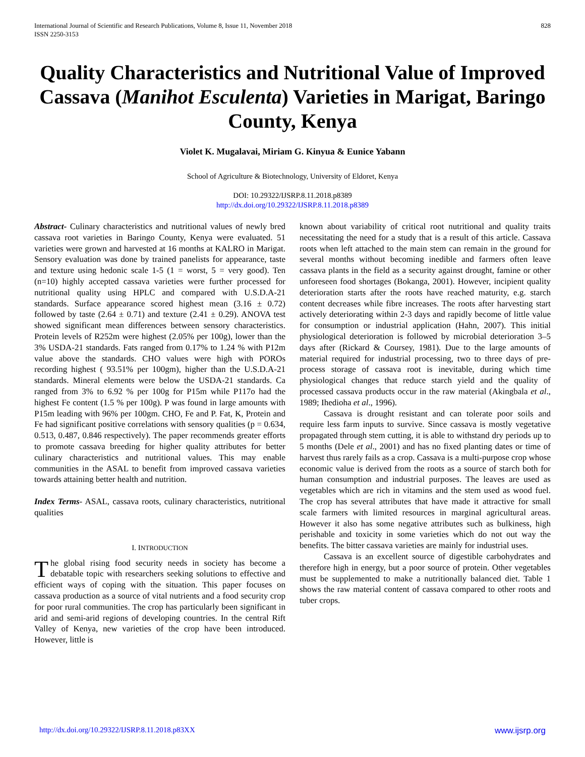International Journal of Scientific and Research Publications, Volume 8, Issue 11, November 2018
ISSN 2250-3153
828
Quality Characteristics and Nutritional Value of Improved Cassava (Manihot Esculenta) Varieties in Marigat, Baringo County, Kenya
Violet K. Mugalavai, Miriam G. Kinyua & Eunice Yabann
School of Agriculture & Biotechnology, University of Eldoret, Kenya
DOI: 10.29322/IJSRP.8.11.2018.p8389
http://dx.doi.org/10.29322/IJSRP.8.11.2018.p8389
Abstract- Culinary characteristics and nutritional values of newly bred cassava root varieties in Baringo County, Kenya were evaluated. 51 varieties were grown and harvested at 16 months at KALRO in Marigat. Sensory evaluation was done by trained panelists for appearance, taste and texture using hedonic scale 1-5 (1 = worst, 5 = very good). Ten (n=10) highly accepted cassava varieties were further processed for nutritional quality using HPLC and compared with U.S.D.A-21 standards. Surface appearance scored highest mean (3.16 ± 0.72) followed by taste (2.64 ± 0.71) and texture (2.41 ± 0.29). ANOVA test showed significant mean differences between sensory characteristics. Protein levels of R252m were highest (2.05% per 100g), lower than the 3% USDA-21 standards. Fats ranged from 0.17% to 1.24 % with P12m value above the standards. CHO values were high with POROs recording highest ( 93.51% per 100gm), higher than the U.S.D.A-21 standards. Mineral elements were below the USDA-21 standards. Ca ranged from 3% to 6.92 % per 100g for P15m while P117o had the highest Fe content (1.5 % per 100g). P was found in large amounts with P15m leading with 96% per 100gm. CHO, Fe and P. Fat, K, Protein and Fe had significant positive correlations with sensory qualities (p = 0.634, 0.513, 0.487, 0.846 respectively). The paper recommends greater efforts to promote cassava breeding for higher quality attributes for better culinary characteristics and nutritional values. This may enable communities in the ASAL to benefit from improved cassava varieties towards attaining better health and nutrition.
Index Terms- ASAL, cassava roots, culinary characteristics, nutritional qualities
I. INTRODUCTION
The global rising food security needs in society has become a debatable topic with researchers seeking solutions to effective and efficient ways of coping with the situation. This paper focuses on cassava production as a source of vital nutrients and a food security crop for poor rural communities. The crop has particularly been significant in arid and semi-arid regions of developing countries. In the central Rift Valley of Kenya, new varieties of the crop have been introduced. However, little is
known about variability of critical root nutritional and quality traits necessitating the need for a study that is a result of this article. Cassava roots when left attached to the main stem can remain in the ground for several months without becoming inedible and farmers often leave cassava plants in the field as a security against drought, famine or other unforeseen food shortages (Bokanga, 2001). However, incipient quality deterioration starts after the roots have reached maturity, e.g. starch content decreases while fibre increases. The roots after harvesting start actively deteriorating within 2-3 days and rapidly become of little value for consumption or industrial application (Hahn, 2007). This initial physiological deterioration is followed by microbial deterioration 3–5 days after (Rickard & Coursey, 1981). Due to the large amounts of material required for industrial processing, two to three days of pre-process storage of cassava root is inevitable, during which time physiological changes that reduce starch yield and the quality of processed cassava products occur in the raw material (Akingbala et al., 1989; Ihedioha et al., 1996).
Cassava is drought resistant and can tolerate poor soils and require less farm inputs to survive. Since cassava is mostly vegetative propagated through stem cutting, it is able to withstand dry periods up to 5 months (Dele et al., 2001) and has no fixed planting dates or time of harvest thus rarely fails as a crop. Cassava is a multi-purpose crop whose economic value is derived from the roots as a source of starch both for human consumption and industrial purposes. The leaves are used as vegetables which are rich in vitamins and the stem used as wood fuel. The crop has several attributes that have made it attractive for small scale farmers with limited resources in marginal agricultural areas. However it also has some negative attributes such as bulkiness, high perishable and toxicity in some varieties which do not out way the benefits. The bitter cassava varieties are mainly for industrial uses.
Cassava is an excellent source of digestible carbohydrates and therefore high in energy, but a poor source of protein. Other vegetables must be supplemented to make a nutritionally balanced diet. Table 1 shows the raw material content of cassava compared to other roots and tuber crops.
http://dx.doi.org/10.29322/IJSRP.8.11.2018.p83XX www.ijsrp.org